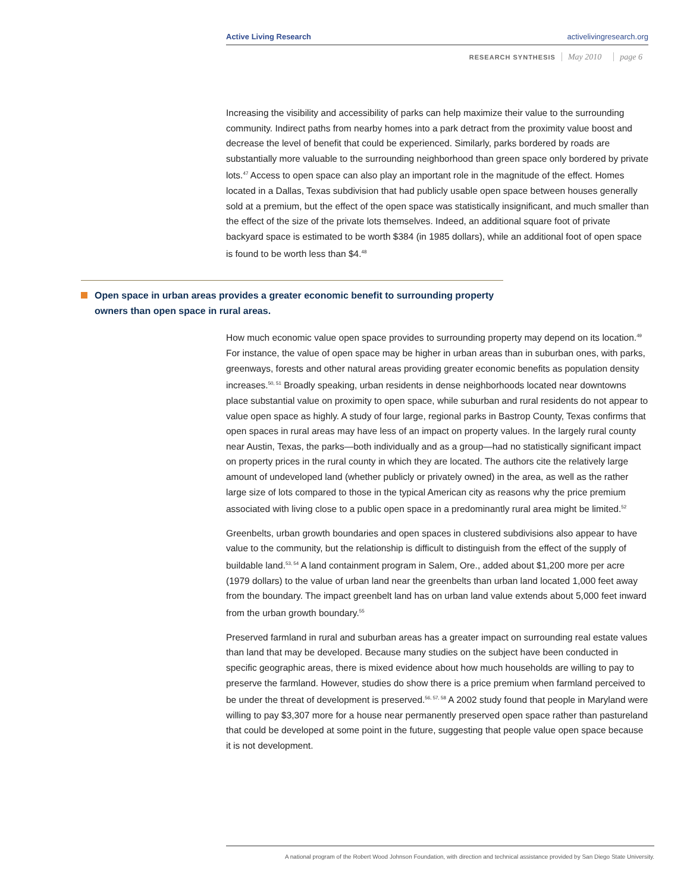Active Living Research activelivingresearch.org
RESEARCH SYNTHESIS May 2010 page 6
Increasing the visibility and accessibility of parks can help maximize their value to the surrounding community. Indirect paths from nearby homes into a park detract from the proximity value boost and decrease the level of benefit that could be experienced. Similarly, parks bordered by roads are substantially more valuable to the surrounding neighborhood than green space only bordered by private lots.<sup>47</sup> Access to open space can also play an important role in the magnitude of the effect. Homes located in a Dallas, Texas subdivision that had publicly usable open space between houses generally sold at a premium, but the effect of the open space was statistically insignificant, and much smaller than the effect of the size of the private lots themselves. Indeed, an additional square foot of private backyard space is estimated to be worth $384 (in 1985 dollars), while an additional foot of open space is found to be worth less than $4.<sup>48</sup>
Open space in urban areas provides a greater economic benefit to surrounding property owners than open space in rural areas.
How much economic value open space provides to surrounding property may depend on its location.<sup>49</sup> For instance, the value of open space may be higher in urban areas than in suburban ones, with parks, greenways, forests and other natural areas providing greater economic benefits as population density increases.<sup>50, 51</sup> Broadly speaking, urban residents in dense neighborhoods located near downtowns place substantial value on proximity to open space, while suburban and rural residents do not appear to value open space as highly. A study of four large, regional parks in Bastrop County, Texas confirms that open spaces in rural areas may have less of an impact on property values. In the largely rural county near Austin, Texas, the parks—both individually and as a group—had no statistically significant impact on property prices in the rural county in which they are located. The authors cite the relatively large amount of undeveloped land (whether publicly or privately owned) in the area, as well as the rather large size of lots compared to those in the typical American city as reasons why the price premium associated with living close to a public open space in a predominantly rural area might be limited.<sup>52</sup>
Greenbelts, urban growth boundaries and open spaces in clustered subdivisions also appear to have value to the community, but the relationship is difficult to distinguish from the effect of the supply of buildable land.<sup>53, 54</sup> A land containment program in Salem, Ore., added about $1,200 more per acre (1979 dollars) to the value of urban land near the greenbelts than urban land located 1,000 feet away from the boundary. The impact greenbelt land has on urban land value extends about 5,000 feet inward from the urban growth boundary.<sup>55</sup>
Preserved farmland in rural and suburban areas has a greater impact on surrounding real estate values than land that may be developed. Because many studies on the subject have been conducted in specific geographic areas, there is mixed evidence about how much households are willing to pay to preserve the farmland. However, studies do show there is a price premium when farmland perceived to be under the threat of development is preserved.<sup>56, 57, 58</sup> A 2002 study found that people in Maryland were willing to pay $3,307 more for a house near permanently preserved open space rather than pastureland that could be developed at some point in the future, suggesting that people value open space because it is not development.
A national program of the Robert Wood Johnson Foundation, with direction and technical assistance provided by San Diego State University.